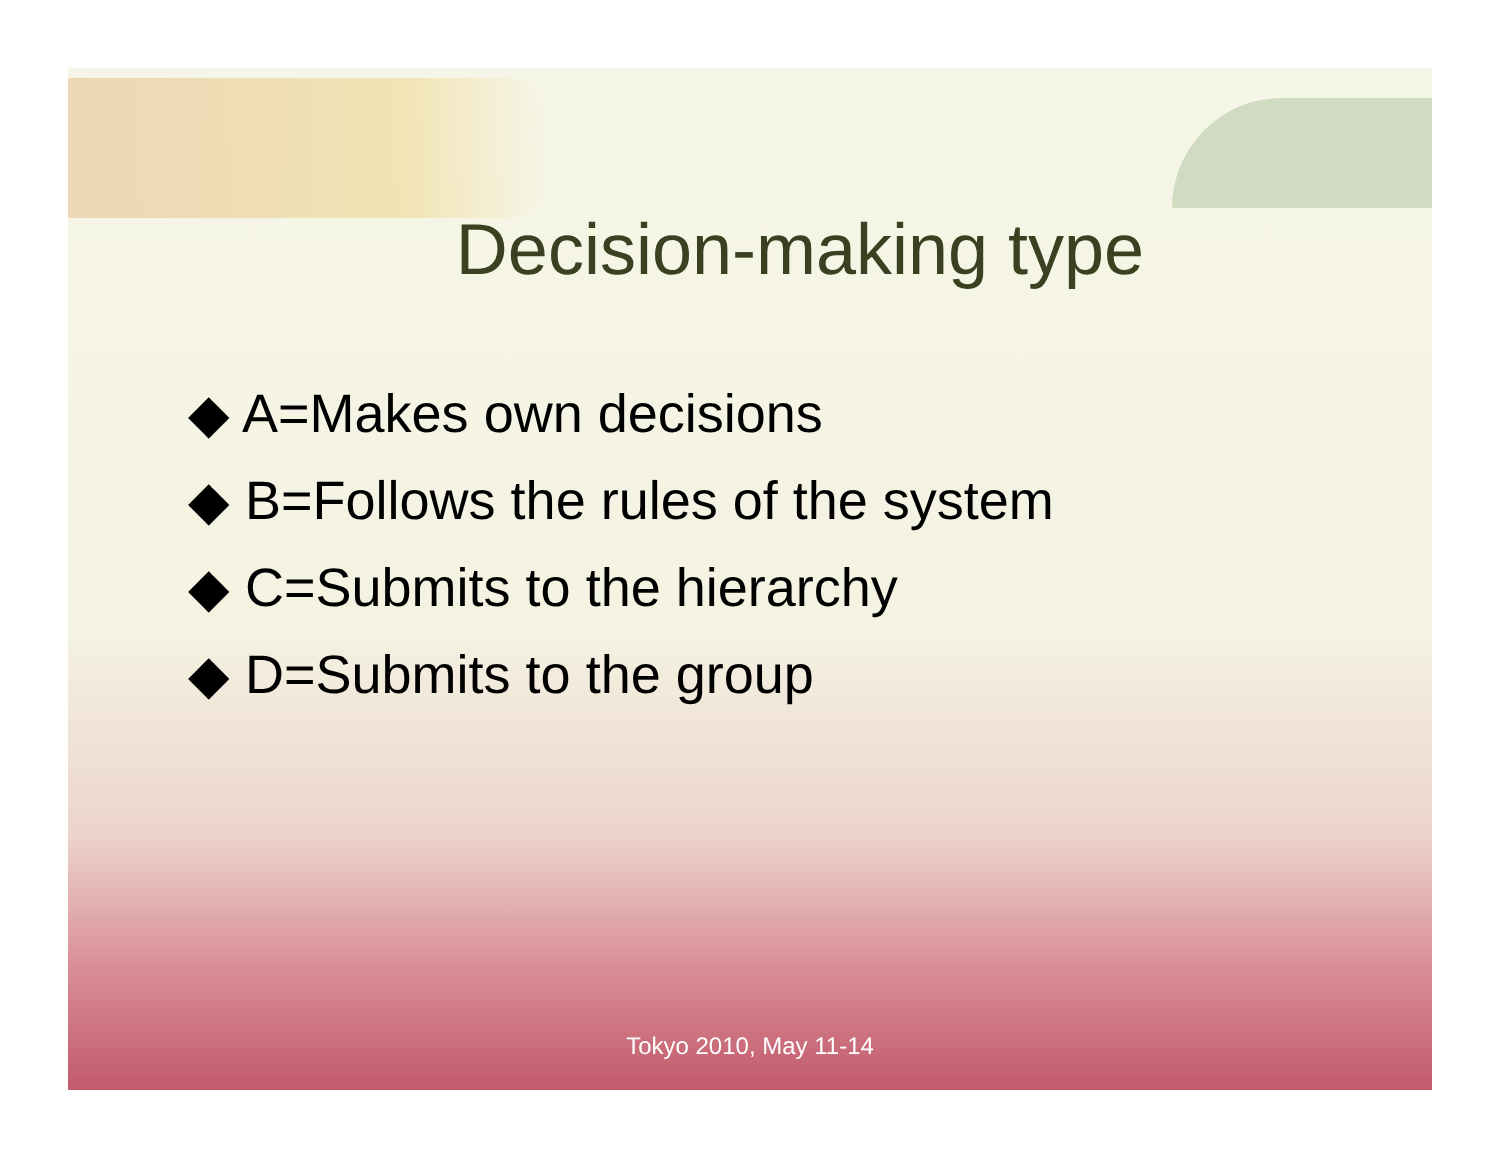Decision-making type
◆ A=Makes own decisions
◆ B=Follows the rules of the system
◆ C=Submits to the hierarchy
◆ D=Submits to the group
Tokyo 2010, May 11-14